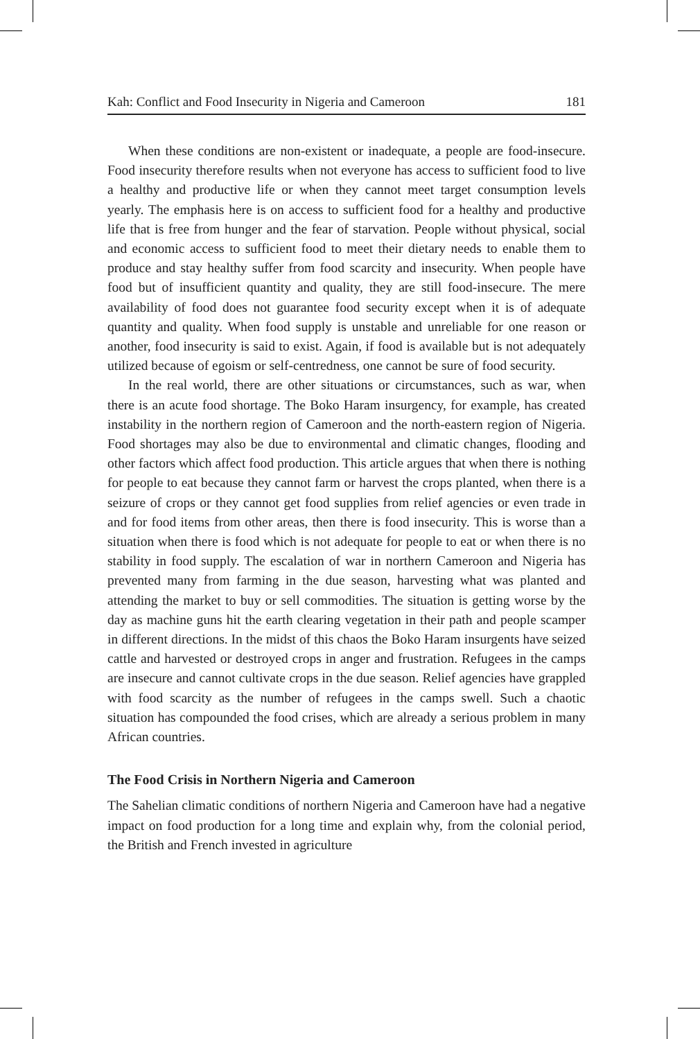Kah: Conflict and Food Insecurity in Nigeria and Cameroon 181
When these conditions are non-existent or inadequate, a people are food-insecure. Food insecurity therefore results when not everyone has access to sufficient food to live a healthy and productive life or when they cannot meet target consumption levels yearly. The emphasis here is on access to sufficient food for a healthy and productive life that is free from hunger and the fear of starvation. People without physical, social and economic access to sufficient food to meet their dietary needs to enable them to produce and stay healthy suffer from food scarcity and insecurity. When people have food but of insufficient quantity and quality, they are still food-insecure. The mere availability of food does not guarantee food security except when it is of adequate quantity and quality. When food supply is unstable and unreliable for one reason or another, food insecurity is said to exist. Again, if food is available but is not adequately utilized because of egoism or self-centredness, one cannot be sure of food security.
In the real world, there are other situations or circumstances, such as war, when there is an acute food shortage. The Boko Haram insurgency, for example, has created instability in the northern region of Cameroon and the north-eastern region of Nigeria. Food shortages may also be due to environmental and climatic changes, flooding and other factors which affect food production. This article argues that when there is nothing for people to eat because they cannot farm or harvest the crops planted, when there is a seizure of crops or they cannot get food supplies from relief agencies or even trade in and for food items from other areas, then there is food insecurity. This is worse than a situation when there is food which is not adequate for people to eat or when there is no stability in food supply. The escalation of war in northern Cameroon and Nigeria has prevented many from farming in the due season, harvesting what was planted and attending the market to buy or sell commodities. The situation is getting worse by the day as machine guns hit the earth clearing vegetation in their path and people scamper in different directions. In the midst of this chaos the Boko Haram insurgents have seized cattle and harvested or destroyed crops in anger and frustration. Refugees in the camps are insecure and cannot cultivate crops in the due season. Relief agencies have grappled with food scarcity as the number of refugees in the camps swell. Such a chaotic situation has compounded the food crises, which are already a serious problem in many African countries.
The Food Crisis in Northern Nigeria and Cameroon
The Sahelian climatic conditions of northern Nigeria and Cameroon have had a negative impact on food production for a long time and explain why, from the colonial period, the British and French invested in agriculture